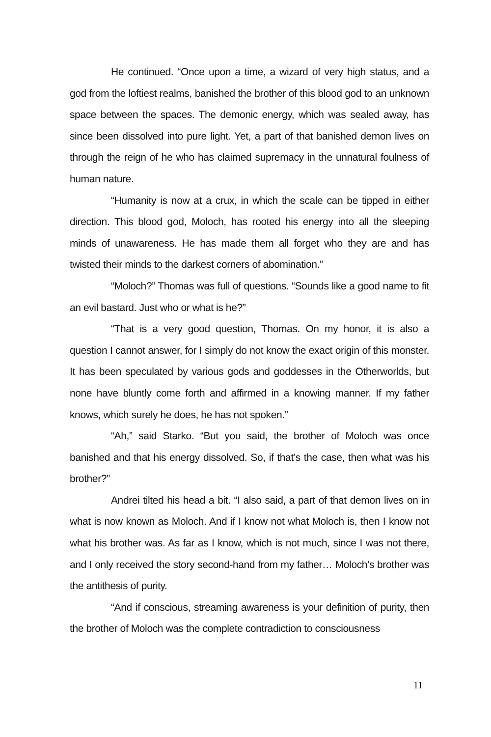He continued. “Once upon a time, a wizard of very high status, and a god from the loftiest realms, banished the brother of this blood god to an unknown space between the spaces. The demonic energy, which was sealed away, has since been dissolved into pure light. Yet, a part of that banished demon lives on through the reign of he who has claimed supremacy in the unnatural foulness of human nature.
“Humanity is now at a crux, in which the scale can be tipped in either direction. This blood god, Moloch, has rooted his energy into all the sleeping minds of unawareness. He has made them all forget who they are and has twisted their minds to the darkest corners of abomination.”
“Moloch?” Thomas was full of questions. “Sounds like a good name to fit an evil bastard. Just who or what is he?”
“That is a very good question, Thomas. On my honor, it is also a question I cannot answer, for I simply do not know the exact origin of this monster. It has been speculated by various gods and goddesses in the Otherworlds, but none have bluntly come forth and affirmed in a knowing manner. If my father knows, which surely he does, he has not spoken.”
“Ah,” said Starko. “But you said, the brother of Moloch was once banished and that his energy dissolved. So, if that’s the case, then what was his brother?”
Andrei tilted his head a bit. “I also said, a part of that demon lives on in what is now known as Moloch. And if I know not what Moloch is, then I know not what his brother was. As far as I know, which is not much, since I was not there, and I only received the story second-hand from my father… Moloch’s brother was the antithesis of purity.
“And if conscious, streaming awareness is your definition of purity, then the brother of Moloch was the complete contradiction to consciousness
11